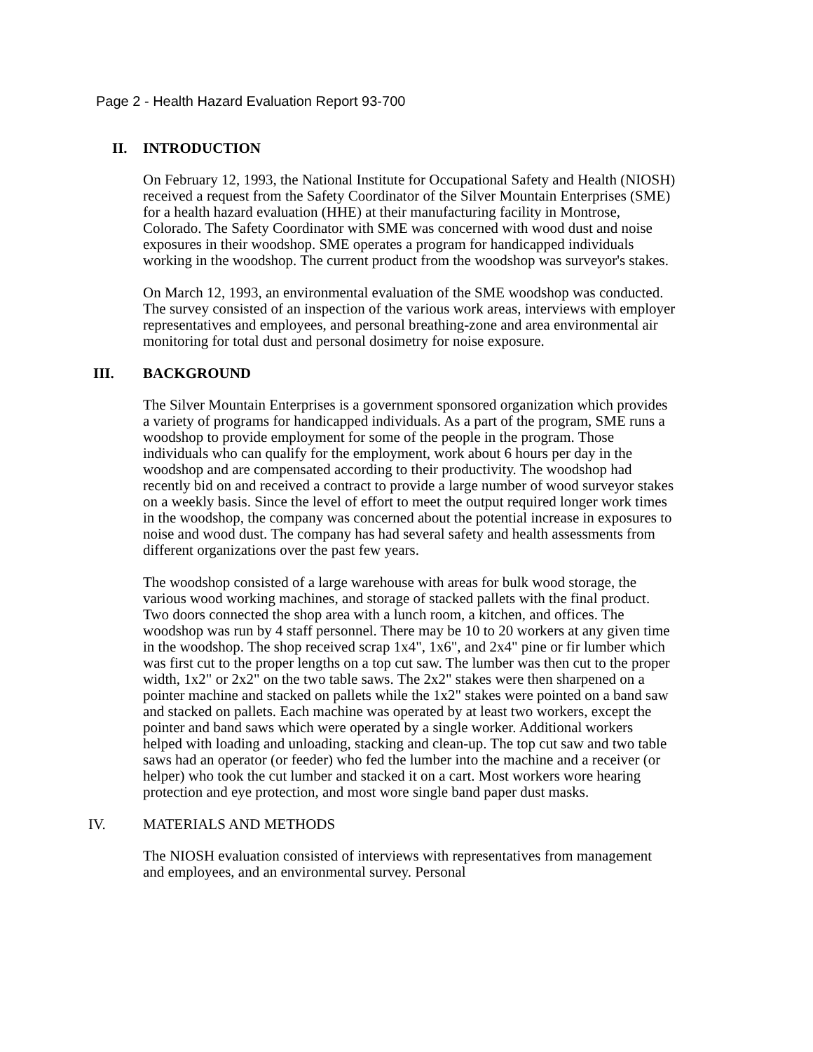Page 2 - Health Hazard Evaluation Report 93-700
II. INTRODUCTION
On February 12, 1993, the National Institute for Occupational Safety and Health (NIOSH) received a request from the Safety Coordinator of the Silver Mountain Enterprises (SME) for a health hazard evaluation (HHE) at their manufacturing facility in Montrose, Colorado. The Safety Coordinator with SME was concerned with wood dust and noise exposures in their woodshop. SME operates a program for handicapped individuals working in the woodshop. The current product from the woodshop was surveyor's stakes.
On March 12, 1993, an environmental evaluation of the SME woodshop was conducted. The survey consisted of an inspection of the various work areas, interviews with employer representatives and employees, and personal breathing-zone and area environmental air monitoring for total dust and personal dosimetry for noise exposure.
III. BACKGROUND
The Silver Mountain Enterprises is a government sponsored organization which provides a variety of programs for handicapped individuals. As a part of the program, SME runs a woodshop to provide employment for some of the people in the program. Those individuals who can qualify for the employment, work about 6 hours per day in the woodshop and are compensated according to their productivity. The woodshop had recently bid on and received a contract to provide a large number of wood surveyor stakes on a weekly basis. Since the level of effort to meet the output required longer work times in the woodshop, the company was concerned about the potential increase in exposures to noise and wood dust. The company has had several safety and health assessments from different organizations over the past few years.
The woodshop consisted of a large warehouse with areas for bulk wood storage, the various wood working machines, and storage of stacked pallets with the final product. Two doors connected the shop area with a lunch room, a kitchen, and offices. The woodshop was run by 4 staff personnel. There may be 10 to 20 workers at any given time in the woodshop. The shop received scrap 1x4", 1x6", and 2x4" pine or fir lumber which was first cut to the proper lengths on a top cut saw. The lumber was then cut to the proper width, 1x2" or 2x2" on the two table saws. The 2x2" stakes were then sharpened on a pointer machine and stacked on pallets while the 1x2" stakes were pointed on a band saw and stacked on pallets. Each machine was operated by at least two workers, except the pointer and band saws which were operated by a single worker. Additional workers helped with loading and unloading, stacking and clean-up. The top cut saw and two table saws had an operator (or feeder) who fed the lumber into the machine and a receiver (or helper) who took the cut lumber and stacked it on a cart. Most workers wore hearing protection and eye protection, and most wore single band paper dust masks.
IV. MATERIALS AND METHODS
The NIOSH evaluation consisted of interviews with representatives from management and employees, and an environmental survey. Personal